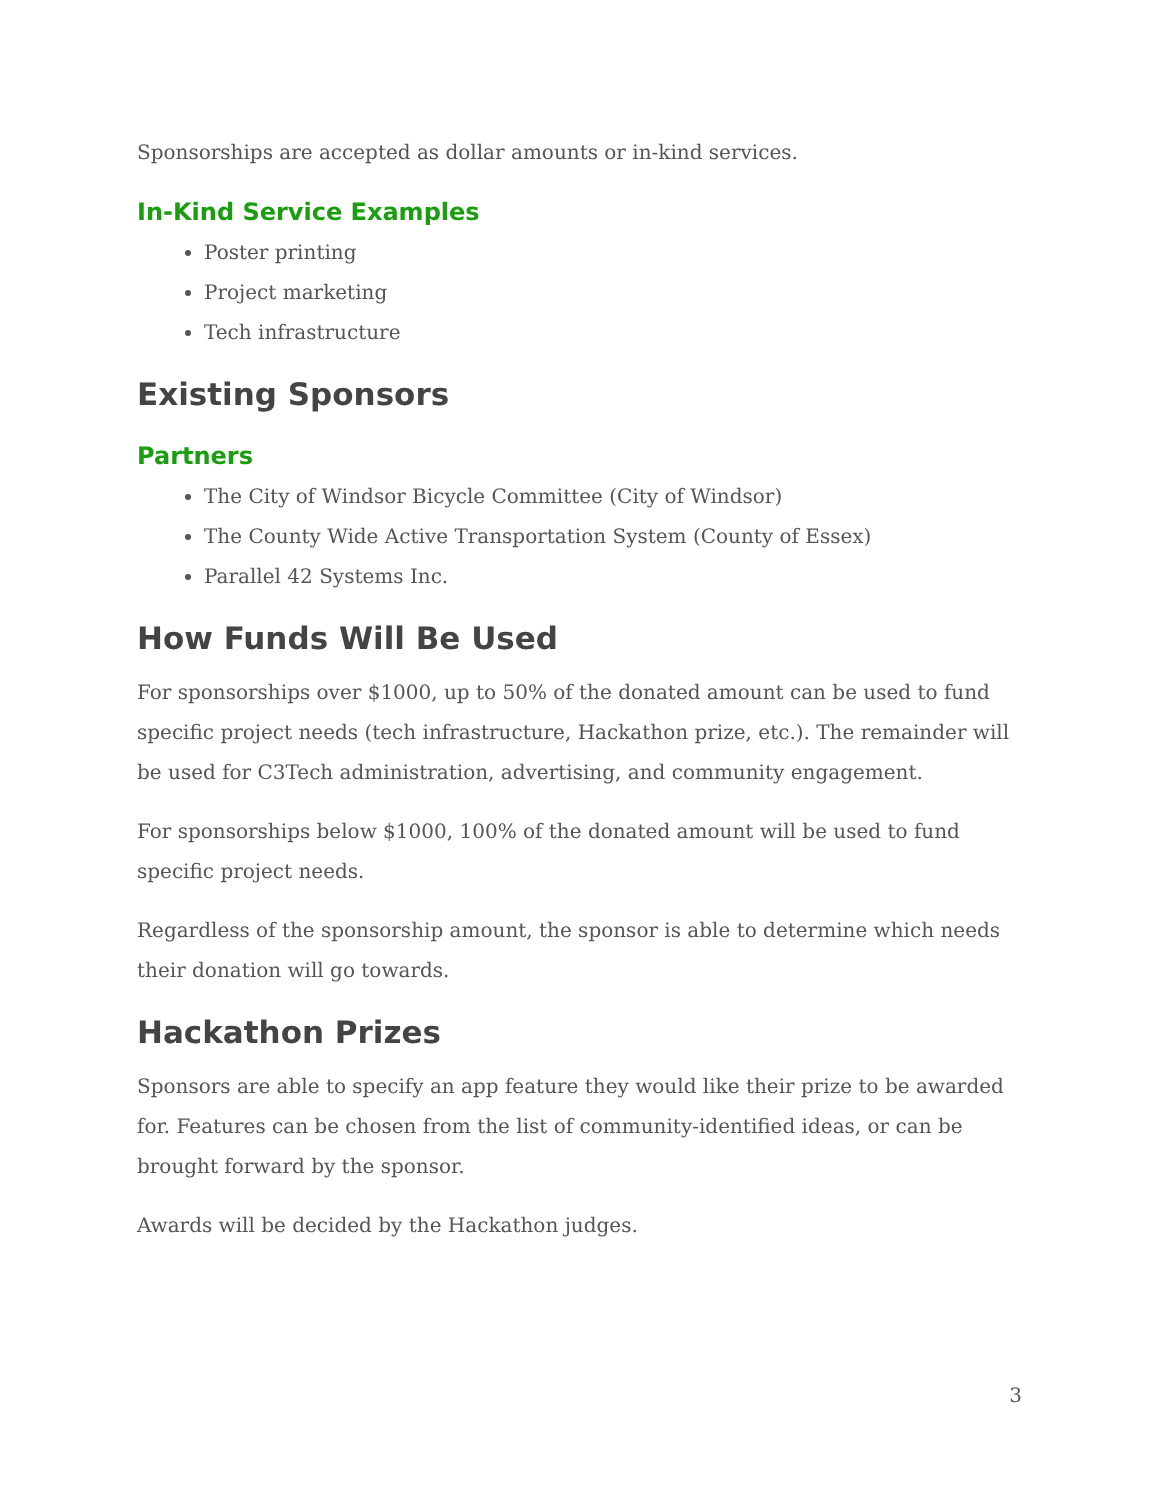Sponsorships are accepted as dollar amounts or in-kind services.
In-Kind Service Examples
Poster printing
Project marketing
Tech infrastructure
Existing Sponsors
Partners
The City of Windsor Bicycle Committee (City of Windsor)
The County Wide Active Transportation System (County of Essex)
Parallel 42 Systems Inc.
How Funds Will Be Used
For sponsorships over $1000, up to 50% of the donated amount can be used to fund specific project needs (tech infrastructure, Hackathon prize, etc.). The remainder will be used for C3Tech administration, advertising, and community engagement.
For sponsorships below $1000, 100% of the donated amount will be used to fund specific project needs.
Regardless of the sponsorship amount, the sponsor is able to determine which needs their donation will go towards.
Hackathon Prizes
Sponsors are able to specify an app feature they would like their prize to be awarded for. Features can be chosen from the list of community-identified ideas, or can be brought forward by the sponsor.
Awards will be decided by the Hackathon judges.
3